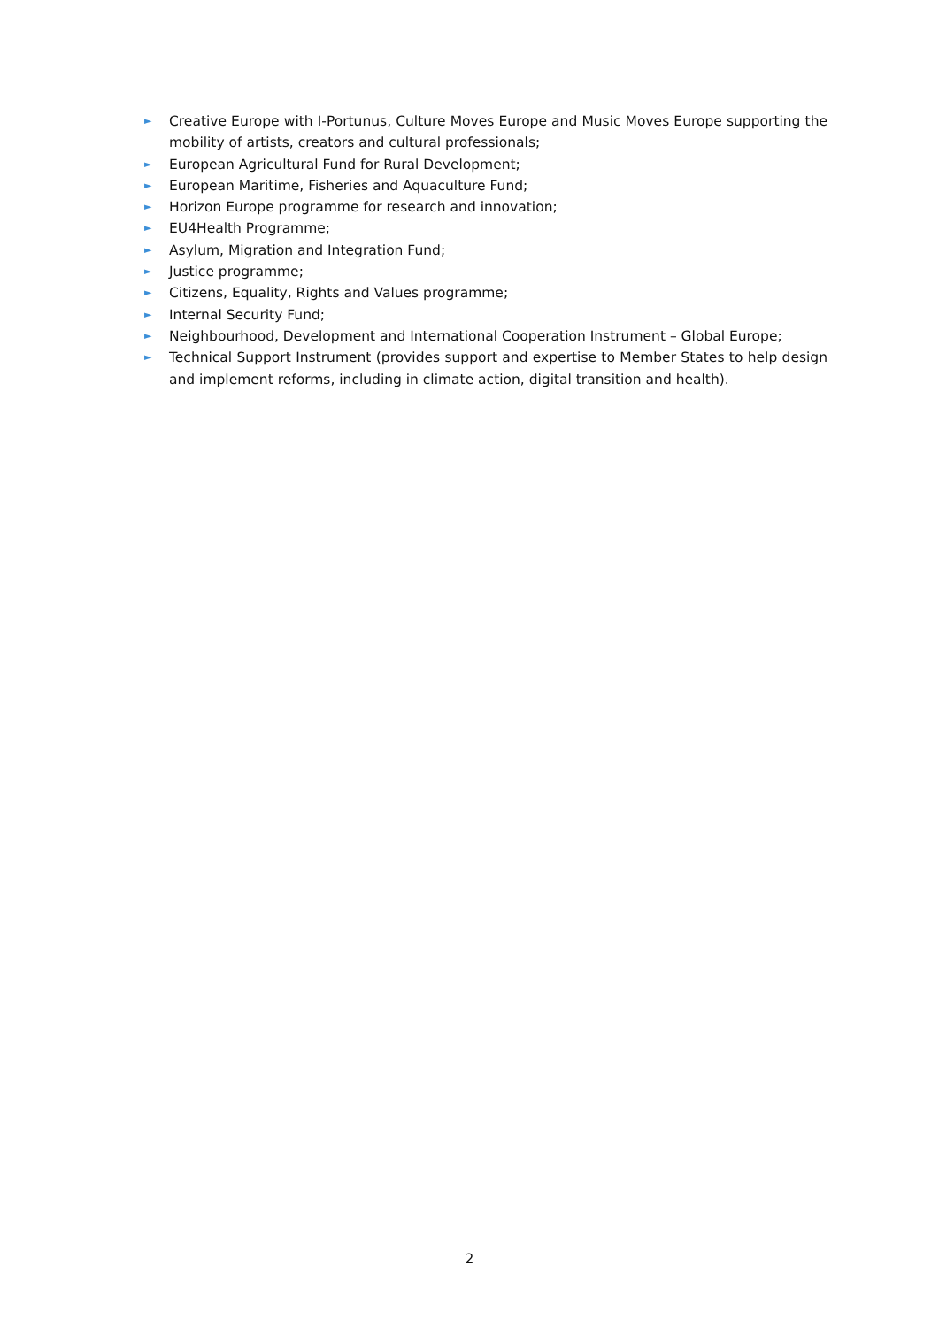► Creative Europe with I-Portunus, Culture Moves Europe and Music Moves Europe supporting the mobility of artists, creators and cultural professionals;
► European Agricultural Fund for Rural Development;
► European Maritime, Fisheries and Aquaculture Fund;
► Horizon Europe programme for research and innovation;
► EU4Health Programme;
► Asylum, Migration and Integration Fund;
► Justice programme;
► Citizens, Equality, Rights and Values programme;
► Internal Security Fund;
► Neighbourhood, Development and International Cooperation Instrument – Global Europe;
► Technical Support Instrument (provides support and expertise to Member States to help design and implement reforms, including in climate action, digital transition and health).
2